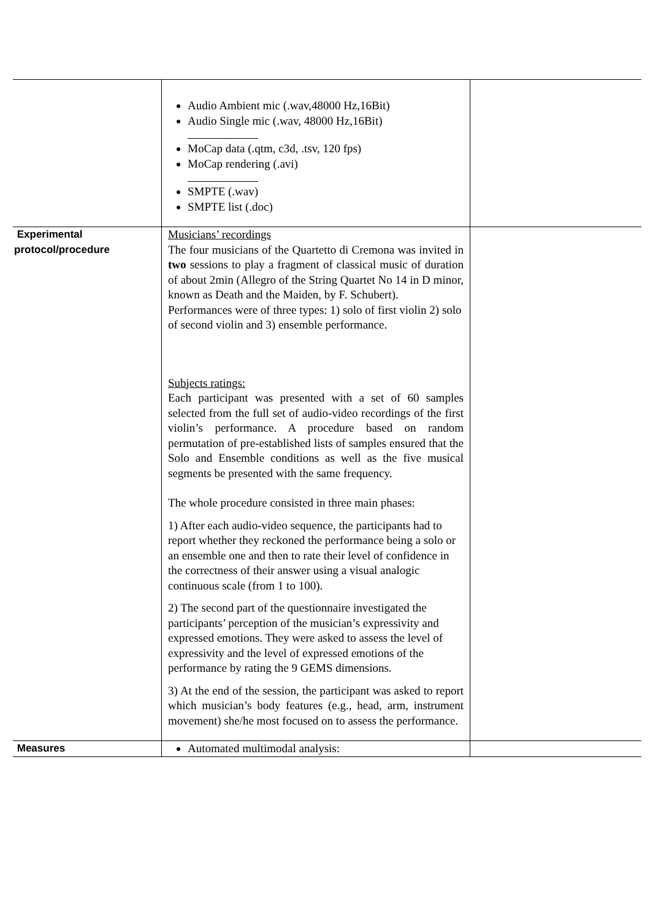| | Audio Ambient mic (.wav,48000 Hz,16Bit) Audio Single mic (.wav, 48000 Hz,16Bit) MoCap data (.qtm, c3d, .tsv, 120 fps) MoCap rendering (.avi) SMPTE (.wav) SMPTE list (.doc) | |
| Experimental protocol/procedure | Musicians’ recordings The four musicians of the Quartetto di Cremona was invited in two sessions to play a fragment of classical music of duration of about 2min (Allegro of the String Quartet No 14 in D minor, known as Death and the Maiden, by F. Schubert). Performances were of three types: 1) solo of first violin 2) solo of second violin and 3) ensemble performance. Subjects ratings: Each participant was presented with a set of 60 samples selected from the full set of audio-video recordings of the first violin’s performance. A procedure based on random permutation of pre-established lists of samples ensured that the Solo and Ensemble conditions as well as the five musical segments be presented with the same frequency. The whole procedure consisted in three main phases: 1) After each audio-video sequence, the participants had to report whether they reckoned the performance being a solo or an ensemble one and then to rate their level of confidence in the correctness of their answer using a visual analogic continuous scale (from 1 to 100). 2) The second part of the questionnaire investigated the participants’ perception of the musician’s expressivity and expressed emotions. They were asked to assess the level of expressivity and the level of expressed emotions of the performance by rating the 9 GEMS dimensions. 3) At the end of the session, the participant was asked to report which musician’s body features (e.g., head, arm, instrument movement) she/he most focused on to assess the performance. | |
| Measures | Automated multimodal analysis: | |